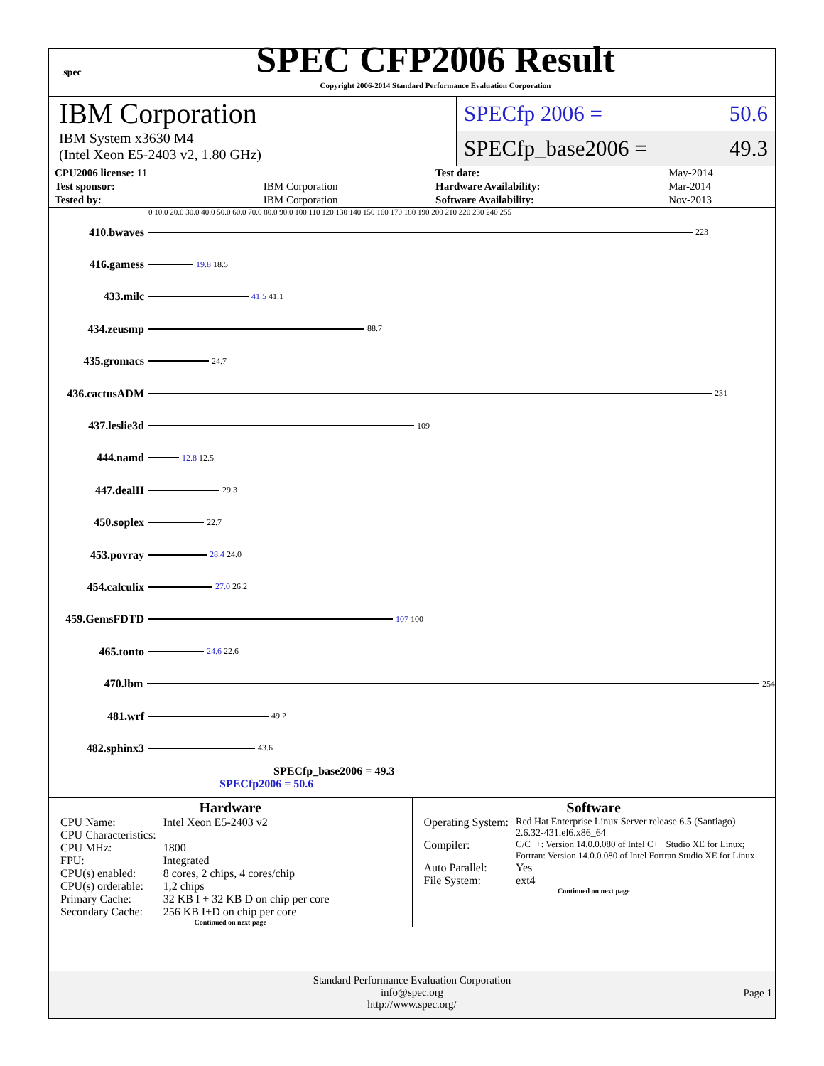spec
SPEC CFP2006 Result
Copyright 2006-2014 Standard Performance Evaluation Corporation
IBM Corporation
IBM System x3630 M4
(Intel Xeon E5-2403 v2, 1.80 GHz)
SPECfp 2006 = 50.6
SPECfp_base2006 = 49.3
| CPU2006 license: 11 | | Test date: | May-2014 |
| Test sponsor: | IBM Corporation | Hardware Availability: | Mar-2014 |
| Tested by: | IBM Corporation | Software Availability: | Nov-2013 |
0 10.0 20.0 30.0 40.0 50.0 60.0 70.0 80.0 90.0 100 110 120 130 140 150 160 170 180 190 200 210 220 230 240 255
410.bwaves
223
416.gamess
19.8 18.5
433.milc
41.5 41.1
434.zeusmp
88.7
435.gromacs
24.7
436.cactusADM
231
437.leslie3d
109
444.namd
12.8 12.5
447.dealII
29.3
450.soplex
22.7
453.povray
28.4 24.0
454.calculix
27.0 26.2
459.GemsFDTD
107 100
465.tonto
24.6 22.6
470.lbm
254
481.wrf
49.2
482.sphinx3
43.6
SPECfp_base2006 = 49.3
SPECfp2006 = 50.6
Hardware
| CPU Name: | Intel Xeon E5-2403 v2 |
| CPU Characteristics: | |
| CPU MHz: | 1800 |
| FPU: | Integrated |
| CPU(s) enabled: | 8 cores, 2 chips, 4 cores/chip |
| CPU(s) orderable: | 1,2 chips |
| Primary Cache: | 32 KB I + 32 KB D on chip per core |
| Secondary Cache: | 256 KB I+D on chip per core |
Continued on next page
Software
| Operating System: | Red Hat Enterprise Linux Server release 6.5 (Santiago) 2.6.32-431.el6.x86_64 |
| Compiler: | C/C++: Version 14.0.0.080 of Intel C++ Studio XE for Linux; Fortran: Version 14.0.0.080 of Intel Fortran Studio XE for Linux |
| Auto Parallel: | Yes |
| File System: | ext4 |
Continued on next page
Standard Performance Evaluation Corporation
info@spec.org
http://www.spec.org/
Page 1